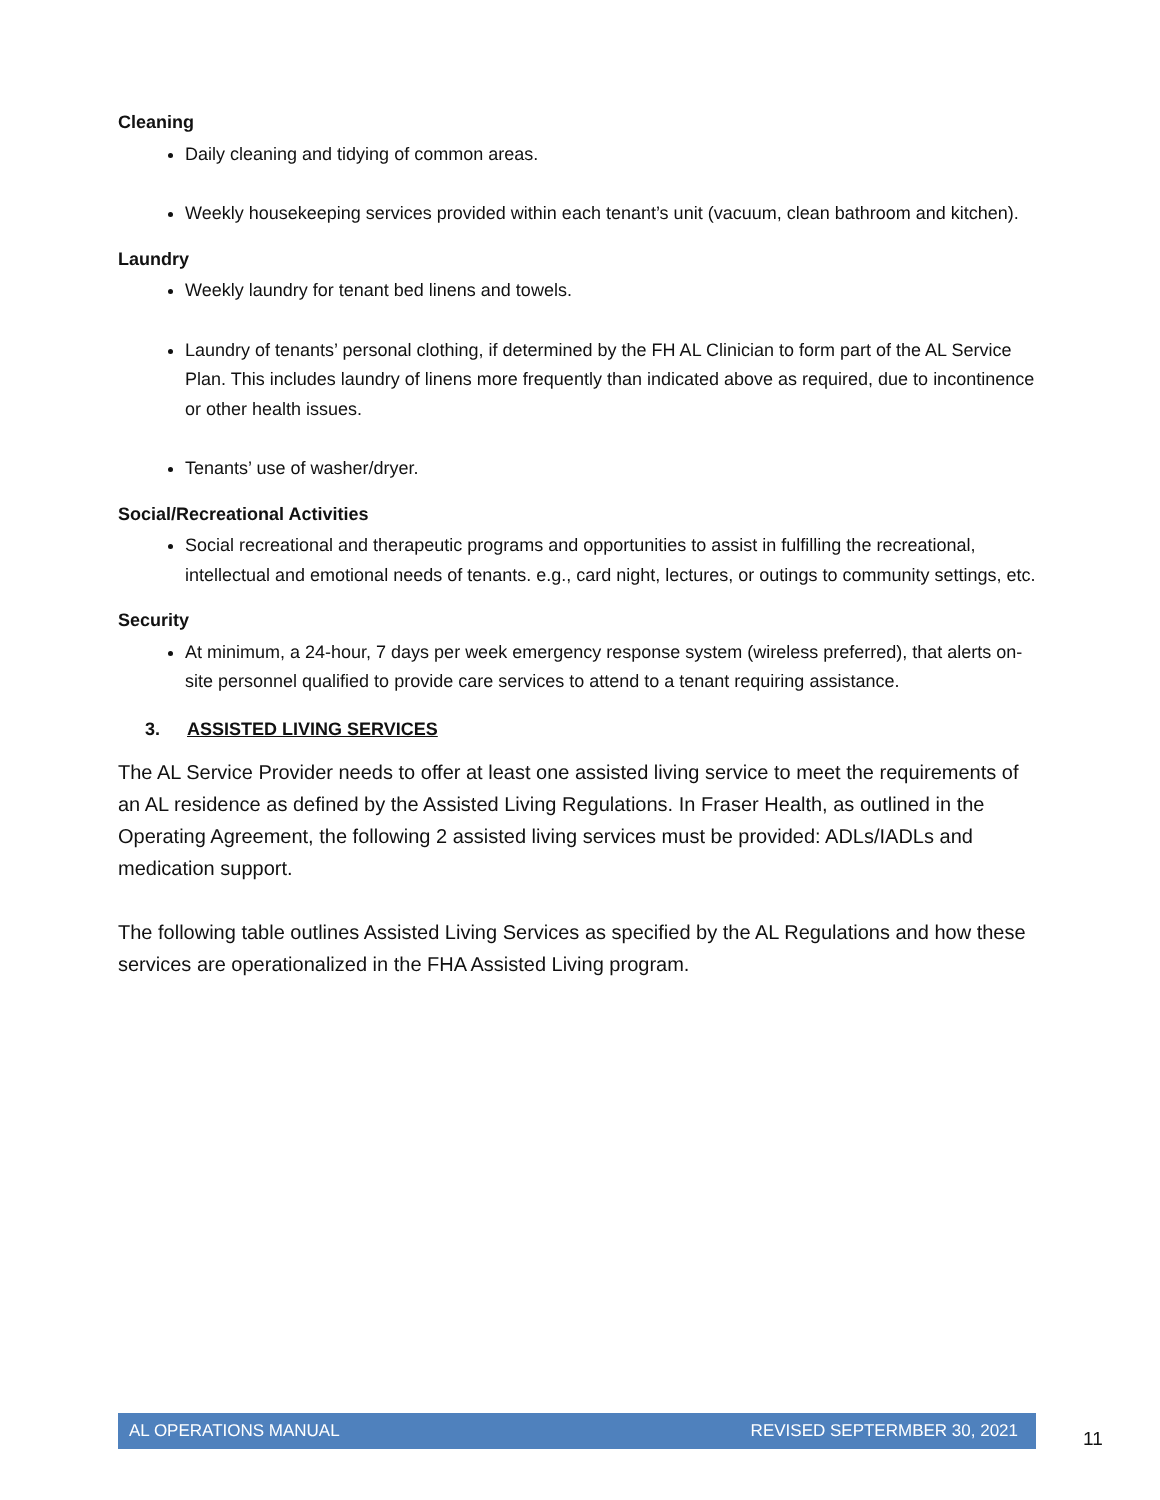Cleaning
Daily cleaning and tidying of common areas.
Weekly housekeeping services provided within each tenant’s unit (vacuum, clean bathroom and kitchen).
Laundry
Weekly laundry for tenant bed linens and towels.
Laundry of tenants’ personal clothing, if determined by the FH AL Clinician to form part of the AL Service Plan. This includes laundry of linens more frequently than indicated above as required, due to incontinence or other health issues.
Tenants’ use of washer/dryer.
Social/Recreational Activities
Social recreational and therapeutic programs and opportunities to assist in fulfilling the recreational, intellectual and emotional needs of tenants. e.g., card night, lectures, or outings to community settings, etc.
Security
At minimum, a 24-hour, 7 days per week emergency response system (wireless preferred), that alerts on-site personnel qualified to provide care services to attend to a tenant requiring assistance.
3. ASSISTED LIVING SERVICES
The AL Service Provider needs to offer at least one assisted living service to meet the requirements of an AL residence as defined by the Assisted Living Regulations. In Fraser Health, as outlined in the Operating Agreement, the following 2 assisted living services must be provided: ADLs/IADLs and medication support.
The following table outlines Assisted Living Services as specified by the AL Regulations and how these services are operationalized in the FHA Assisted Living program.
AL OPERATIONS MANUAL REVISED SEPTERMBER 30, 2021
11